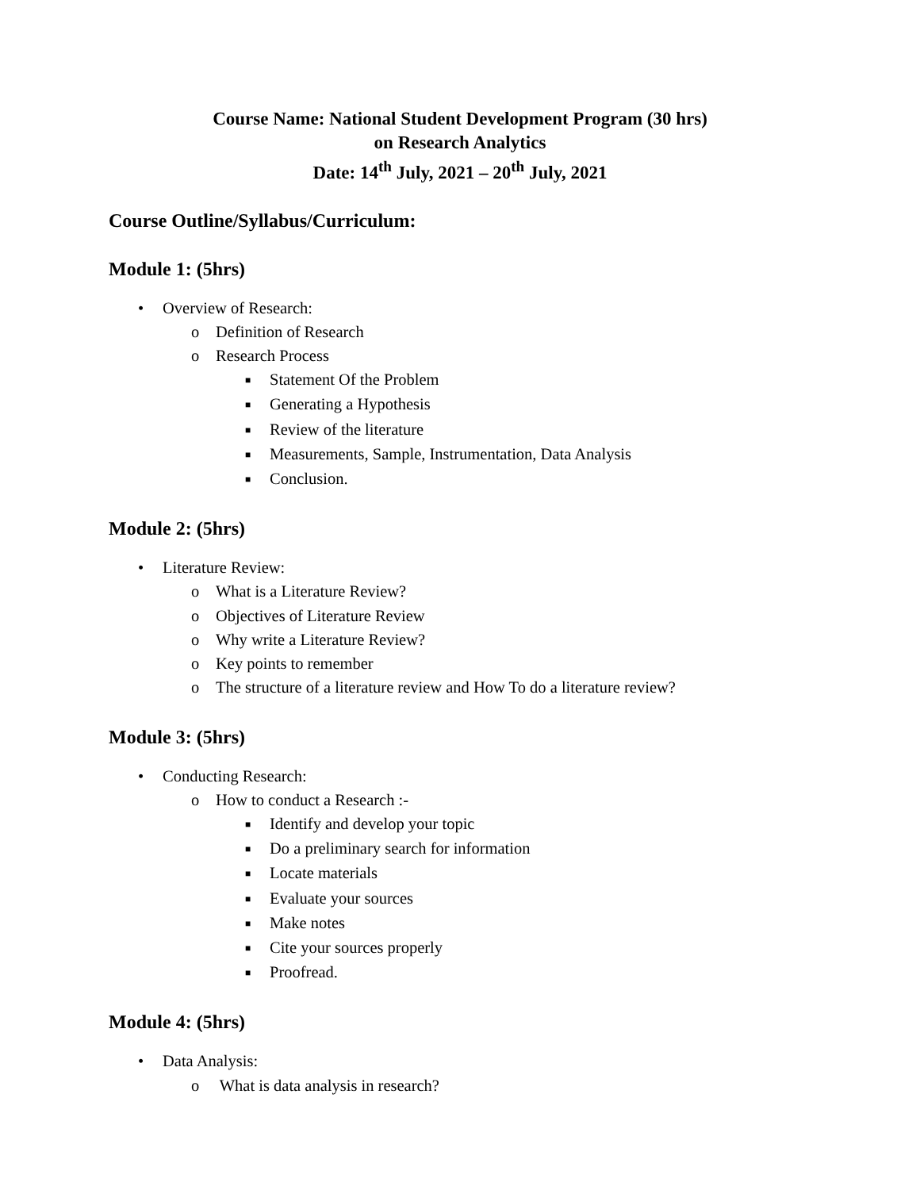Course Name: National Student Development Program (30 hrs)
on Research Analytics
Date: 14<sup>th</sup> July, 2021 – 20<sup>th</sup> July, 2021
Course Outline/Syllabus/Curriculum:
Module 1: (5hrs)
• Overview of Research:
o Definition of Research
o Research Process
■ Statement Of the Problem
■ Generating a Hypothesis
■ Review of the literature
■ Measurements, Sample, Instrumentation, Data Analysis
■ Conclusion.
Module 2: (5hrs)
• Literature Review:
o What is a Literature Review?
o Objectives of Literature Review
o Why write a Literature Review?
o Key points to remember
o The structure of a literature review and How To do a literature review?
Module 3: (5hrs)
• Conducting Research:
o How to conduct a Research :-
■ Identify and develop your topic
■ Do a preliminary search for information
■ Locate materials
■ Evaluate your sources
■ Make notes
■ Cite your sources properly
■ Proofread.
Module 4: (5hrs)
• Data Analysis:
o What is data analysis in research?